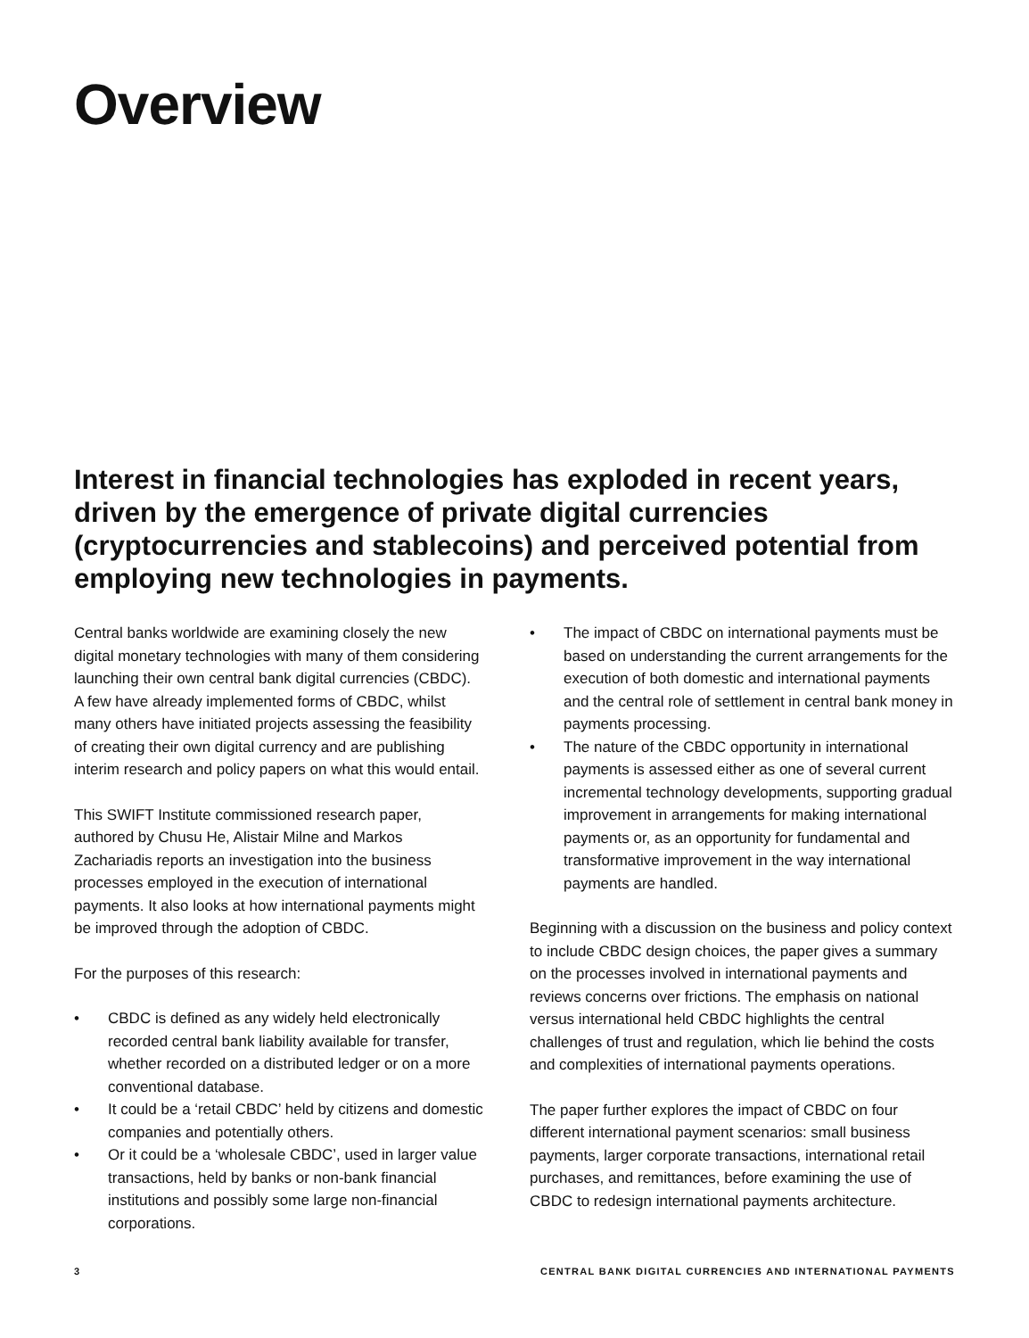Overview
Interest in financial technologies has exploded in recent years, driven by the emergence of private digital currencies (cryptocurrencies and stablecoins) and perceived potential from employing new technologies in payments.
Central banks worldwide are examining closely the new digital monetary technologies with many of them considering launching their own central bank digital currencies (CBDC). A few have already implemented forms of CBDC, whilst many others have initiated projects assessing the feasibility of creating their own digital currency and are publishing interim research and policy papers on what this would entail.
This SWIFT Institute commissioned research paper, authored by Chusu He, Alistair Milne and Markos Zachariadis reports an investigation into the business processes employed in the execution of international payments. It also looks at how international payments might be improved through the adoption of CBDC.
For the purposes of this research:
• CBDC is defined as any widely held electronically recorded central bank liability available for transfer, whether recorded on a distributed ledger or on a more conventional database.
• It could be a ‘retail CBDC’ held by citizens and domestic companies and potentially others.
• Or it could be a ‘wholesale CBDC’, used in larger value transactions, held by banks or non-bank financial institutions and possibly some large non-financial corporations.
• The impact of CBDC on international payments must be based on understanding the current arrangements for the execution of both domestic and international payments and the central role of settlement in central bank money in payments processing.
• The nature of the CBDC opportunity in international payments is assessed either as one of several current incremental technology developments, supporting gradual improvement in arrangements for making international payments or, as an opportunity for fundamental and transformative improvement in the way international payments are handled.
Beginning with a discussion on the business and policy context to include CBDC design choices, the paper gives a summary on the processes involved in international payments and reviews concerns over frictions. The emphasis on national versus international held CBDC highlights the central challenges of trust and regulation, which lie behind the costs and complexities of international payments operations.
The paper further explores the impact of CBDC on four different international payment scenarios: small business payments, larger corporate transactions, international retail purchases, and remittances, before examining the use of CBDC to redesign international payments architecture.
3 CENTRAL BANK DIGITAL CURRENCIES AND INTERNATIONAL PAYMENTS